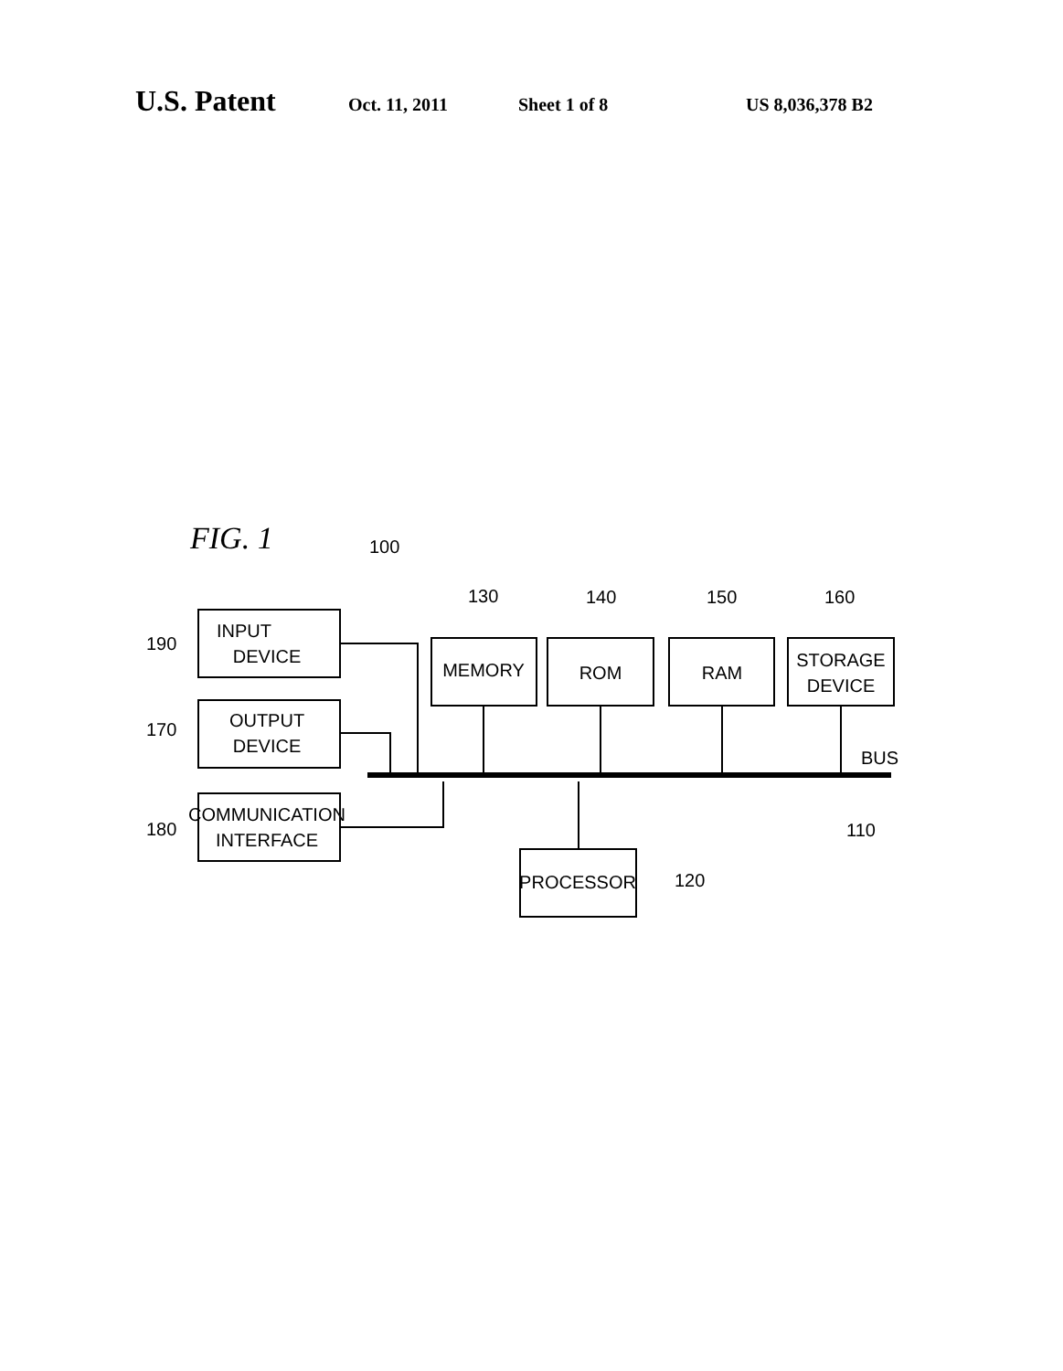U.S. Patent Oct. 11, 2011 Sheet 1 of 8 US 8,036,378 B2
INPUT
DEVICE
OUTPUT
DEVICE
COMMUNICATION
INTERFACE
MEMORY
ROM
RAM
STORAGE
DEVICE
PROCESSOR
190
170
180
100
130
140
150
160
BUS
110
120
FIG. 1